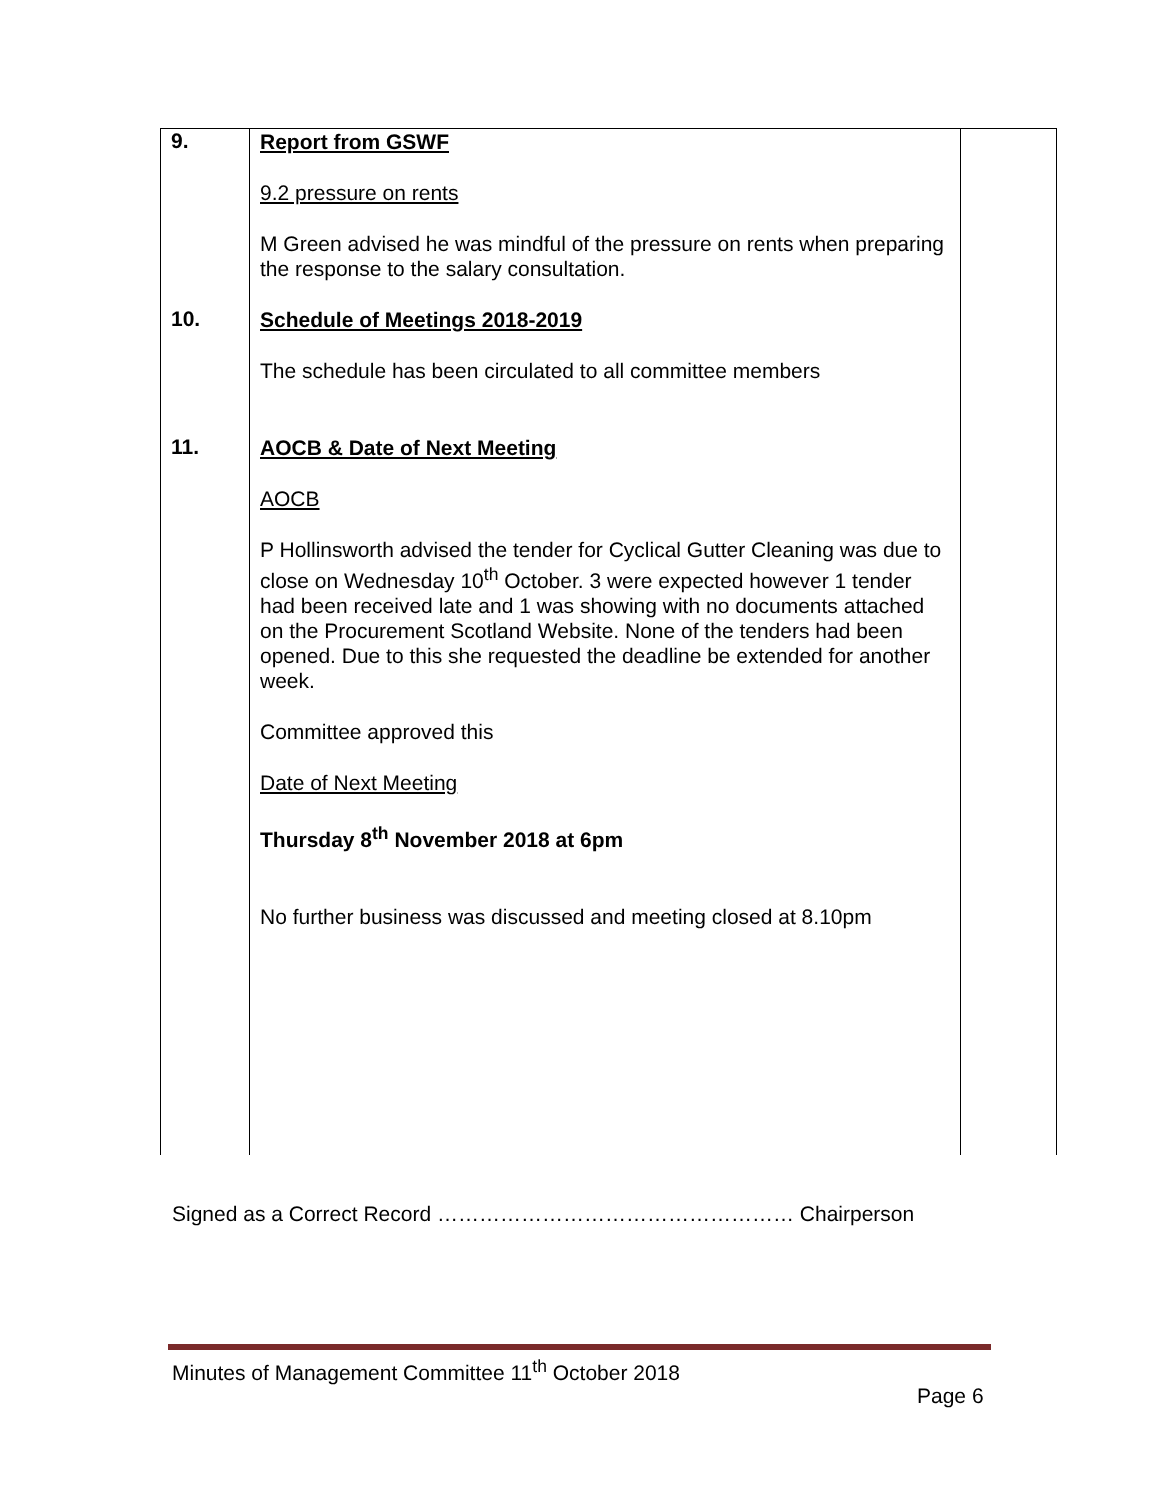| 9. | Report from GSWF 9.2 pressure on rents M Green advised he was mindful of the pressure on rents when preparing the response to the salary consultation. | |
| 10. | Schedule of Meetings 2018-2019 The schedule has been circulated to all committee members | |
| 11. | AOCB & Date of Next Meeting AOCB P Hollinsworth advised the tender for Cyclical Gutter Cleaning was due to close on Wednesday 10<sup>th</sup> October. 3 were expected however 1 tender had been received late and 1 was showing with no documents attached on the Procurement Scotland Website. None of the tenders had been opened. Due to this she requested the deadline be extended for another week. Committee approved this Date of Next Meeting Thursday 8<sup>th</sup> November 2018 at 6pm No further business was discussed and meeting closed at 8.10pm | |
Signed as a Correct Record …………………………………………… Chairperson
Minutes of Management Committee 11<sup>th</sup> October 2018
Page 6